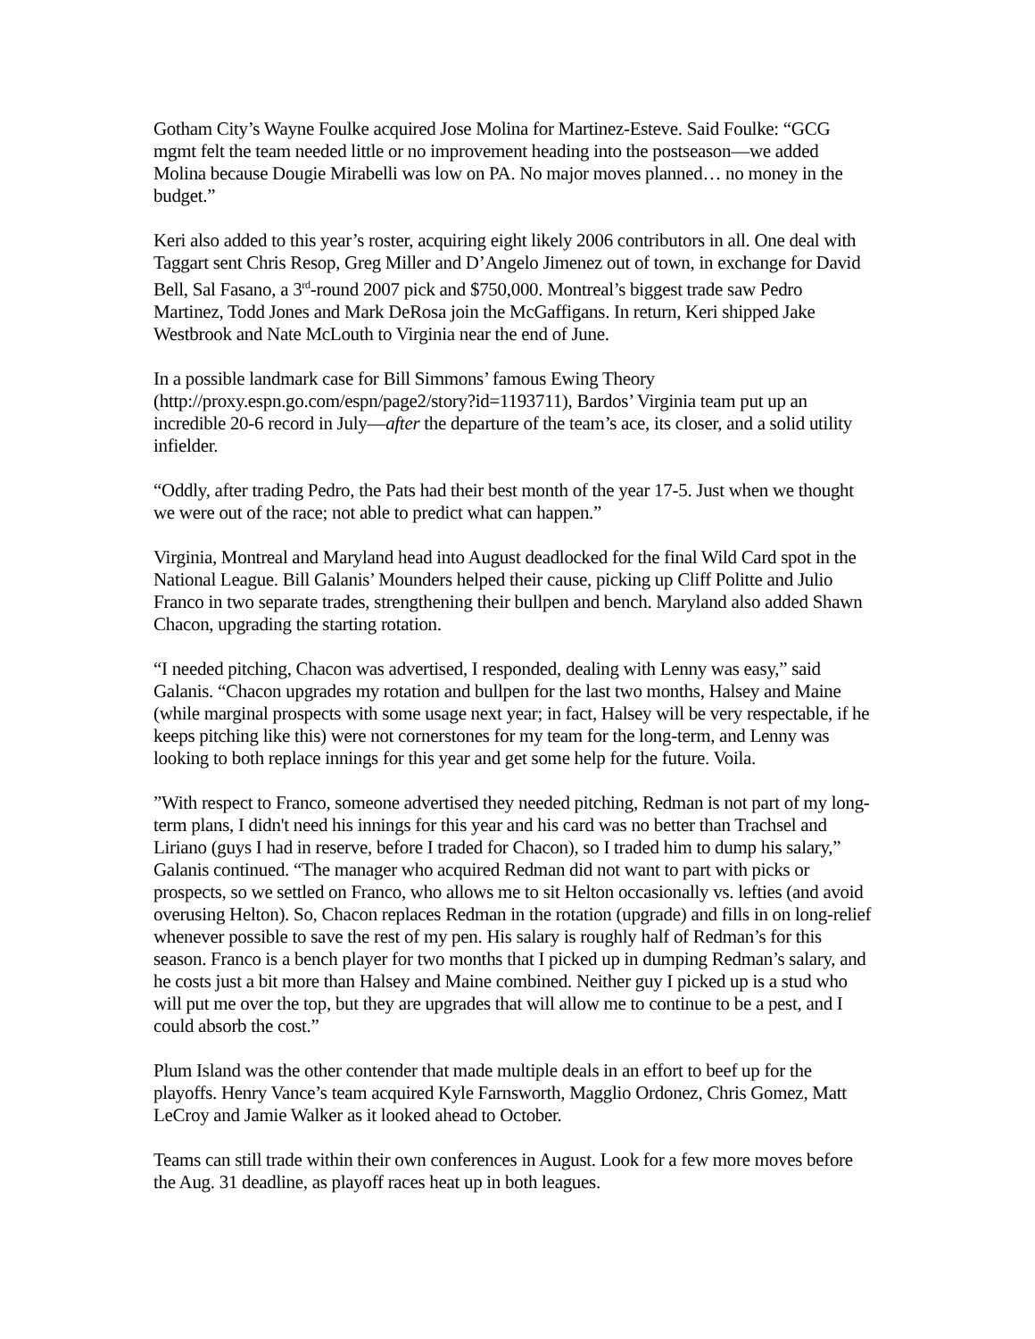Gotham City’s Wayne Foulke acquired Jose Molina for Martinez-Esteve. Said Foulke: “GCG mgmt felt the team needed little or no improvement heading into the postseason—we added Molina because Dougie Mirabelli was low on PA. No major moves planned… no money in the budget.”
Keri also added to this year’s roster, acquiring eight likely 2006 contributors in all. One deal with Taggart sent Chris Resop, Greg Miller and D’Angelo Jimenez out of town, in exchange for David Bell, Sal Fasano, a 3<sup>rd</sup>-round 2007 pick and $750,000. Montreal’s biggest trade saw Pedro Martinez, Todd Jones and Mark DeRosa join the McGaffigans. In return, Keri shipped Jake Westbrook and Nate McLouth to Virginia near the end of June.
In a possible landmark case for Bill Simmons’ famous Ewing Theory (http://proxy.espn.go.com/espn/page2/story?id=1193711), Bardos’ Virginia team put up an incredible 20-6 record in July—after the departure of the team’s ace, its closer, and a solid utility infielder.
“Oddly, after trading Pedro, the Pats had their best month of the year 17-5. Just when we thought we were out of the race; not able to predict what can happen.”
Virginia, Montreal and Maryland head into August deadlocked for the final Wild Card spot in the National League. Bill Galanis’ Mounders helped their cause, picking up Cliff Politte and Julio Franco in two separate trades, strengthening their bullpen and bench. Maryland also added Shawn Chacon, upgrading the starting rotation.
“I needed pitching, Chacon was advertised, I responded, dealing with Lenny was easy,” said Galanis. “Chacon upgrades my rotation and bullpen for the last two months, Halsey and Maine (while marginal prospects with some usage next year; in fact, Halsey will be very respectable, if he keeps pitching like this) were not cornerstones for my team for the long-term, and Lenny was looking to both replace innings for this year and get some help for the future. Voila.
”With respect to Franco, someone advertised they needed pitching, Redman is not part of my long-term plans, I didn't need his innings for this year and his card was no better than Trachsel and Liriano (guys I had in reserve, before I traded for Chacon), so I traded him to dump his salary,” Galanis continued. “The manager who acquired Redman did not want to part with picks or prospects, so we settled on Franco, who allows me to sit Helton occasionally vs. lefties (and avoid overusing Helton). So, Chacon replaces Redman in the rotation (upgrade) and fills in on long-relief whenever possible to save the rest of my pen. His salary is roughly half of Redman’s for this season. Franco is a bench player for two months that I picked up in dumping Redman’s salary, and he costs just a bit more than Halsey and Maine combined. Neither guy I picked up is a stud who will put me over the top, but they are upgrades that will allow me to continue to be a pest, and I could absorb the cost.”
Plum Island was the other contender that made multiple deals in an effort to beef up for the playoffs. Henry Vance’s team acquired Kyle Farnsworth, Magglio Ordonez, Chris Gomez, Matt LeCroy and Jamie Walker as it looked ahead to October.
Teams can still trade within their own conferences in August. Look for a few more moves before the Aug. 31 deadline, as playoff races heat up in both leagues.